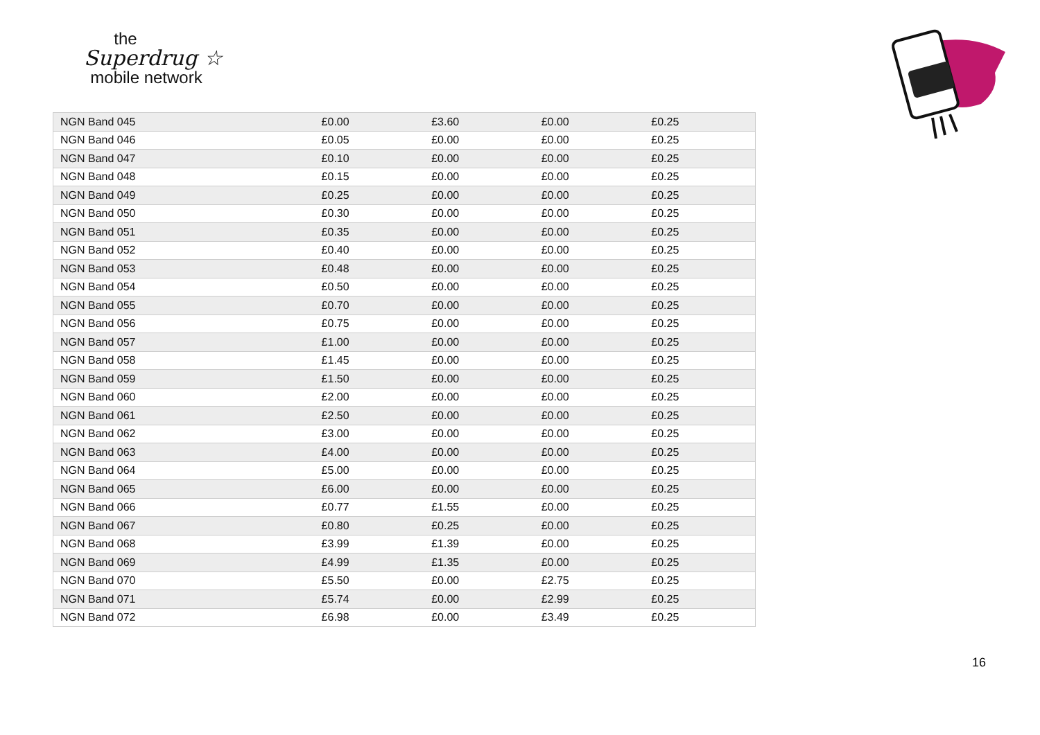the
Superdrug ☆
mobile network
| NGN Band 045 | £0.00 | £3.60 | £0.00 | £0.25 |
| NGN Band 046 | £0.05 | £0.00 | £0.00 | £0.25 |
| NGN Band 047 | £0.10 | £0.00 | £0.00 | £0.25 |
| NGN Band 048 | £0.15 | £0.00 | £0.00 | £0.25 |
| NGN Band 049 | £0.25 | £0.00 | £0.00 | £0.25 |
| NGN Band 050 | £0.30 | £0.00 | £0.00 | £0.25 |
| NGN Band 051 | £0.35 | £0.00 | £0.00 | £0.25 |
| NGN Band 052 | £0.40 | £0.00 | £0.00 | £0.25 |
| NGN Band 053 | £0.48 | £0.00 | £0.00 | £0.25 |
| NGN Band 054 | £0.50 | £0.00 | £0.00 | £0.25 |
| NGN Band 055 | £0.70 | £0.00 | £0.00 | £0.25 |
| NGN Band 056 | £0.75 | £0.00 | £0.00 | £0.25 |
| NGN Band 057 | £1.00 | £0.00 | £0.00 | £0.25 |
| NGN Band 058 | £1.45 | £0.00 | £0.00 | £0.25 |
| NGN Band 059 | £1.50 | £0.00 | £0.00 | £0.25 |
| NGN Band 060 | £2.00 | £0.00 | £0.00 | £0.25 |
| NGN Band 061 | £2.50 | £0.00 | £0.00 | £0.25 |
| NGN Band 062 | £3.00 | £0.00 | £0.00 | £0.25 |
| NGN Band 063 | £4.00 | £0.00 | £0.00 | £0.25 |
| NGN Band 064 | £5.00 | £0.00 | £0.00 | £0.25 |
| NGN Band 065 | £6.00 | £0.00 | £0.00 | £0.25 |
| NGN Band 066 | £0.77 | £1.55 | £0.00 | £0.25 |
| NGN Band 067 | £0.80 | £0.25 | £0.00 | £0.25 |
| NGN Band 068 | £3.99 | £1.39 | £0.00 | £0.25 |
| NGN Band 069 | £4.99 | £1.35 | £0.00 | £0.25 |
| NGN Band 070 | £5.50 | £0.00 | £2.75 | £0.25 |
| NGN Band 071 | £5.74 | £0.00 | £2.99 | £0.25 |
| NGN Band 072 | £6.98 | £0.00 | £3.49 | £0.25 |
16